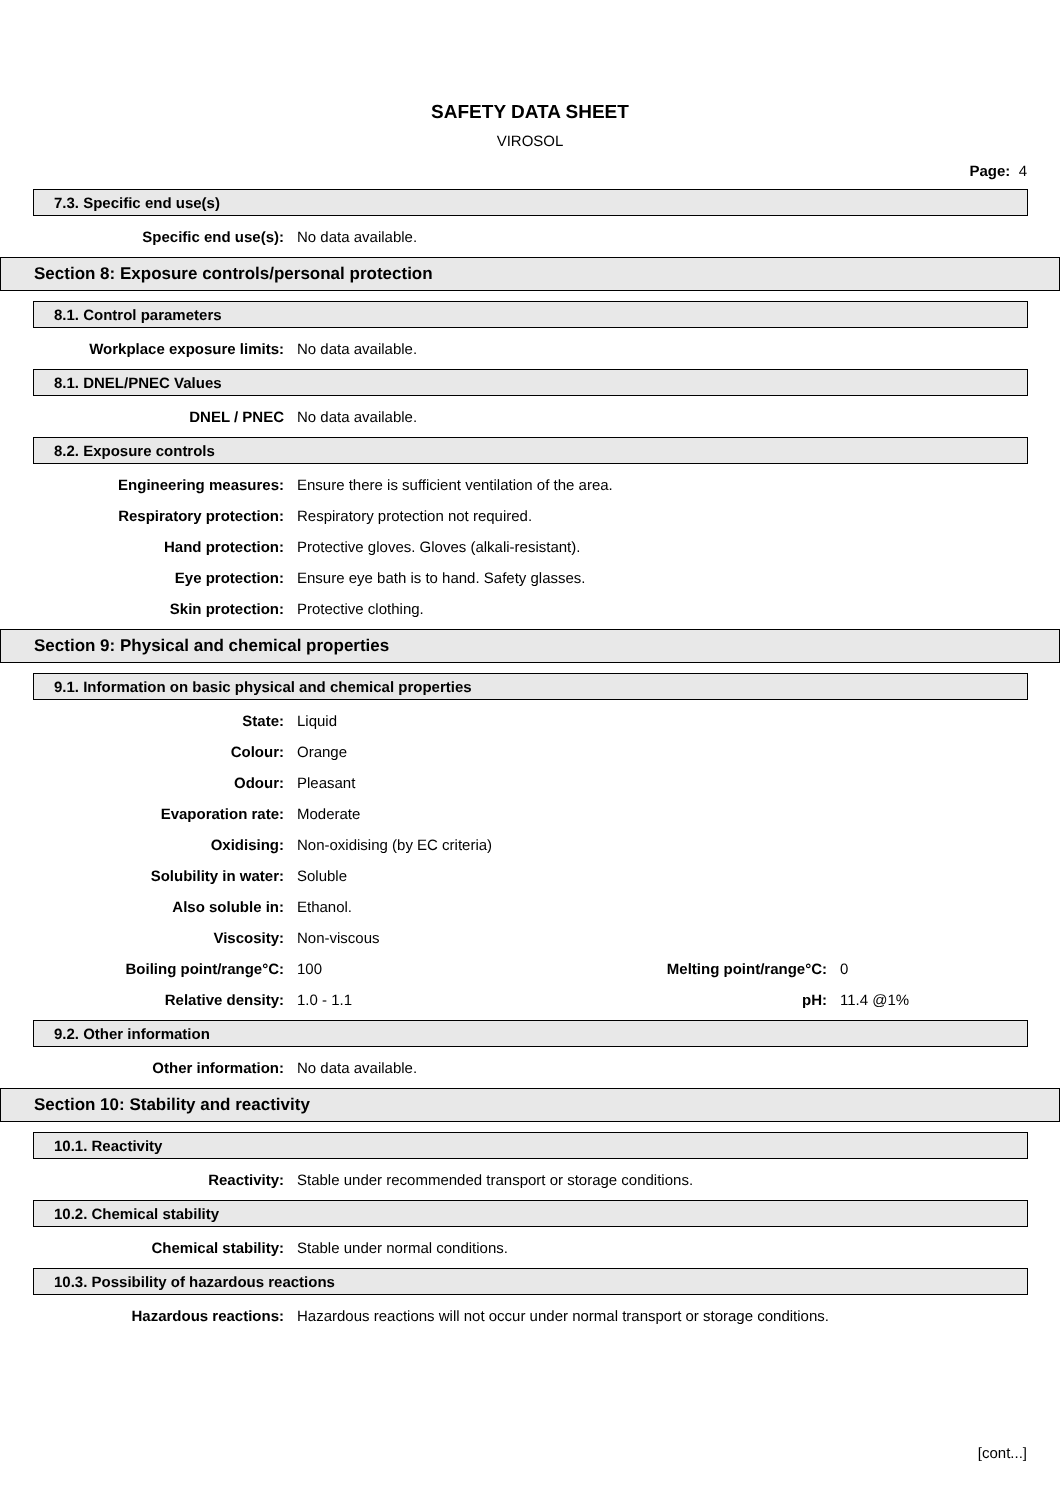SAFETY DATA SHEET
VIROSOL
Page: 4
7.3. Specific end use(s)
Specific end use(s): No data available.
Section 8: Exposure controls/personal protection
8.1. Control parameters
Workplace exposure limits: No data available.
8.1. DNEL/PNEC Values
DNEL / PNEC No data available.
8.2. Exposure controls
Engineering measures:
Ensure there is sufficient ventilation of the area.
Respiratory protection:
Respiratory protection not required.
Hand protection:
Protective gloves. Gloves (alkali-resistant).
Eye protection:
Ensure eye bath is to hand. Safety glasses.
Skin protection: Protective clothing.
Section 9: Physical and chemical properties
9.1. Information on basic physical and chemical properties
State: Liquid
Colour: Orange
Odour: Pleasant
Evaporation rate: Moderate
Oxidising: Non-oxidising (by EC criteria)
Solubility in water: Soluble
Also soluble in: Ethanol.
Viscosity: Non-viscous
Boiling point/range°C: 100 Melting point/range°C: 0
Relative density: 1.0 - 1.1 pH: 11.4 @1%
9.2. Other information
Other information: No data available.
Section 10: Stability and reactivity
10.1. Reactivity
Reactivity:
Stable under recommended transport or storage conditions.
10.2. Chemical stability
Chemical stability:
Stable under normal conditions.
10.3. Possibility of hazardous reactions
Hazardous reactions:
Hazardous reactions will not occur under normal transport or storage conditions.
[cont...]